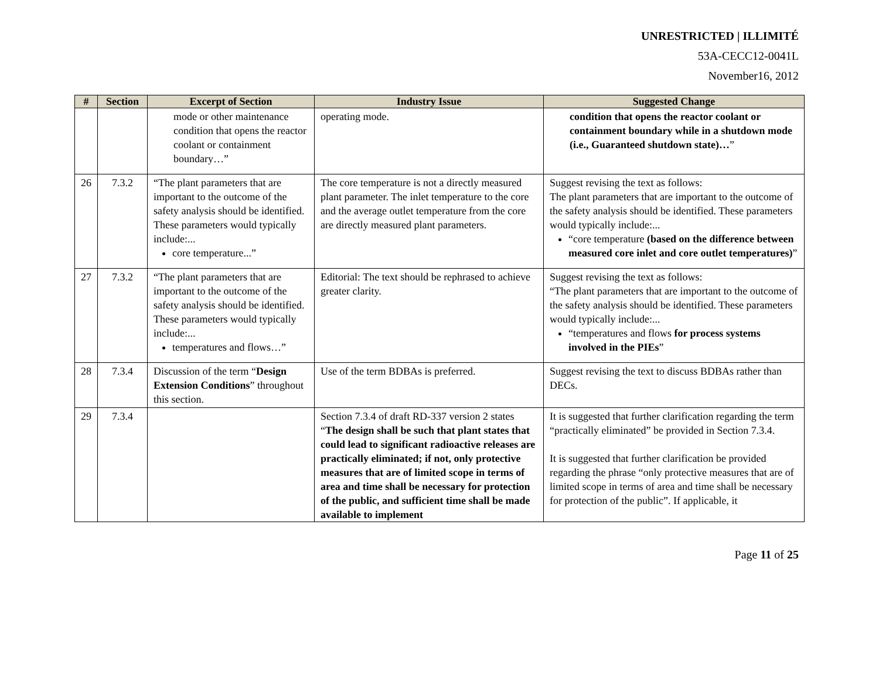UNRESTRICTED | ILLIMITÉ
53A-CECC12-0041L
November16, 2012
| # | Section | Excerpt of Section | Industry Issue | Suggested Change |
| --- | --- | --- | --- | --- |
| | | mode or other maintenance condition that opens the reactor coolant or containment boundary…” | operating mode. | condition that opens the reactor coolant or containment boundary while in a shutdown mode (i.e., Guaranteed shutdown state)… ” |
| 26 | 7.3.2 | “The plant parameters that are important to the outcome of the safety analysis should be identified. These parameters would typically include:... core temperature...” | The core temperature is not a directly measured plant parameter. The inlet temperature to the core and the average outlet temperature from the core are directly measured plant parameters. | Suggest revising the text as follows: The plant parameters that are important to the outcome of the safety analysis should be identified. These parameters would typically include:... “core temperature (based on the difference between measured core inlet and core outlet temperatures) ” |
| 27 | 7.3.2 | “The plant parameters that are important to the outcome of the safety analysis should be identified. These parameters would typically include:... temperatures and flows…” | Editorial: The text should be rephrased to achieve greater clarity. | Suggest revising the text as follows: “The plant parameters that are important to the outcome of the safety analysis should be identified. These parameters would typically include:... “temperatures and flows for process systems involved in the PIEs ” |
| 28 | 7.3.4 | Discussion of the term “ Design Extension Conditions ” throughout this section. | Use of the term BDBAs is preferred. | Suggest revising the text to discuss BDBAs rather than DECs. |
| 29 | 7.3.4 | | Section 7.3.4 of draft RD-337 version 2 states “ The design shall be such that plant states that could lead to significant radioactive releases are practically eliminated; if not, only protective measures that are of limited scope in terms of area and time shall be necessary for protection of the public, and sufficient time shall be made available to implement | It is suggested that further clarification regarding the term “practically eliminated” be provided in Section 7.3.4. It is suggested that further clarification be provided regarding the phrase “only protective measures that are of limited scope in terms of area and time shall be necessary for protection of the public”. If applicable, it |
Page 11 of 25